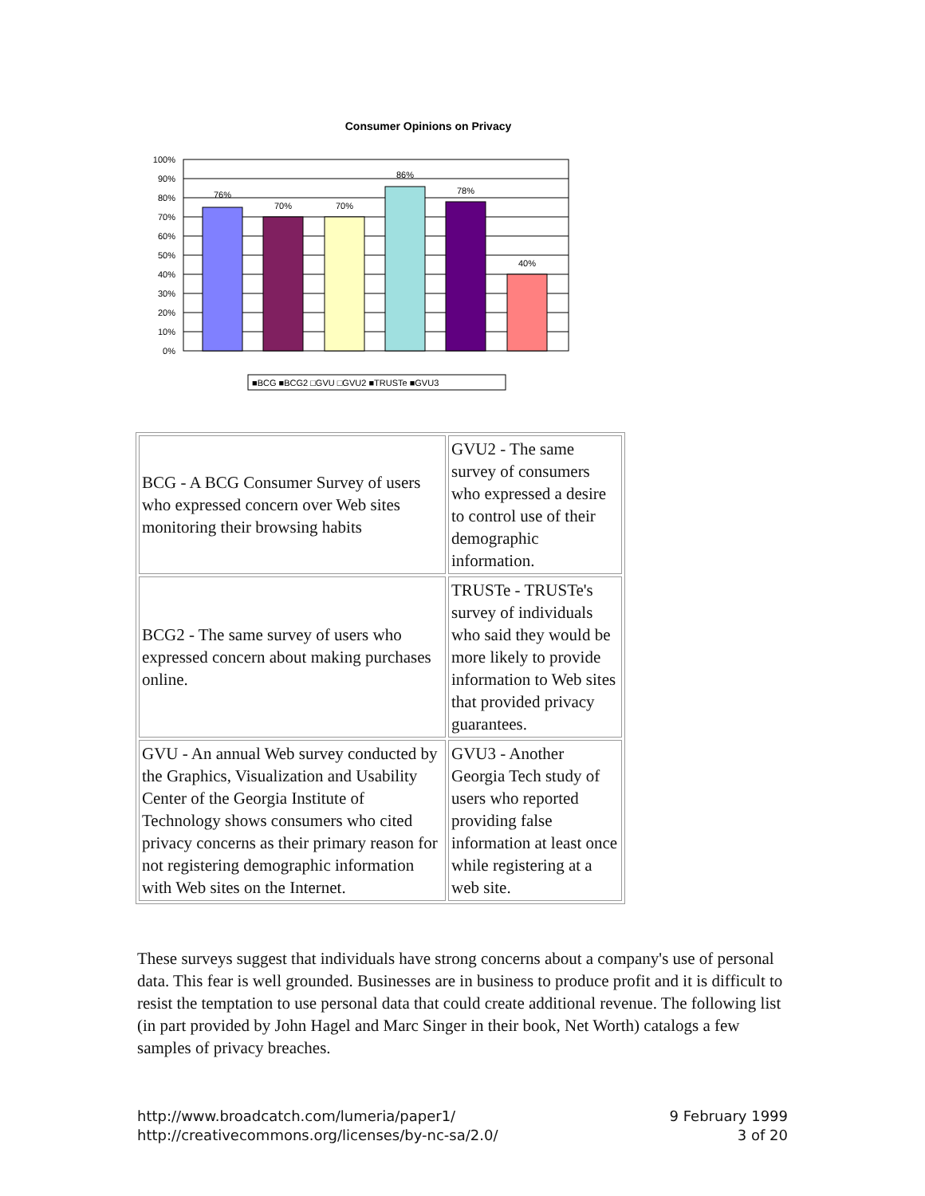Consumer Opinions on Privacy
100%
90%
80%
70%
60%
50%
40%
30%
20%
10%
0%
76%
70%
70%
86%
78%
40%
■BCG ■BCG2 □GVU □GVU2 ■TRUSTe ■GVU3
| BCG - A BCG Consumer Survey of users who expressed concern over Web sites monitoring their browsing habits | GVU2 - The same survey of consumers who expressed a desire to control use of their demographic information. |
| BCG2 - The same survey of users who expressed concern about making purchases online. | TRUSTe - TRUSTe's survey of individuals who said they would be more likely to provide information to Web sites that provided privacy guarantees. |
| GVU - An annual Web survey conducted by the Graphics, Visualization and Usability Center of the Georgia Institute of Technology shows consumers who cited privacy concerns as their primary reason for not registering demographic information with Web sites on the Internet. | GVU3 - Another Georgia Tech study of users who reported providing false information at least once while registering at a web site. |
These surveys suggest that individuals have strong concerns about a company's use of personal data. This fear is well grounded. Businesses are in business to produce profit and it is difficult to resist the temptation to use personal data that could create additional revenue. The following list (in part provided by John Hagel and Marc Singer in their book, Net Worth) catalogs a few samples of privacy breaches.
http://www.broadcatch.com/lumeria/paper1/
http://creativecommons.org/licenses/by-nc-sa/2.0/
9 February 1999
3 of 20